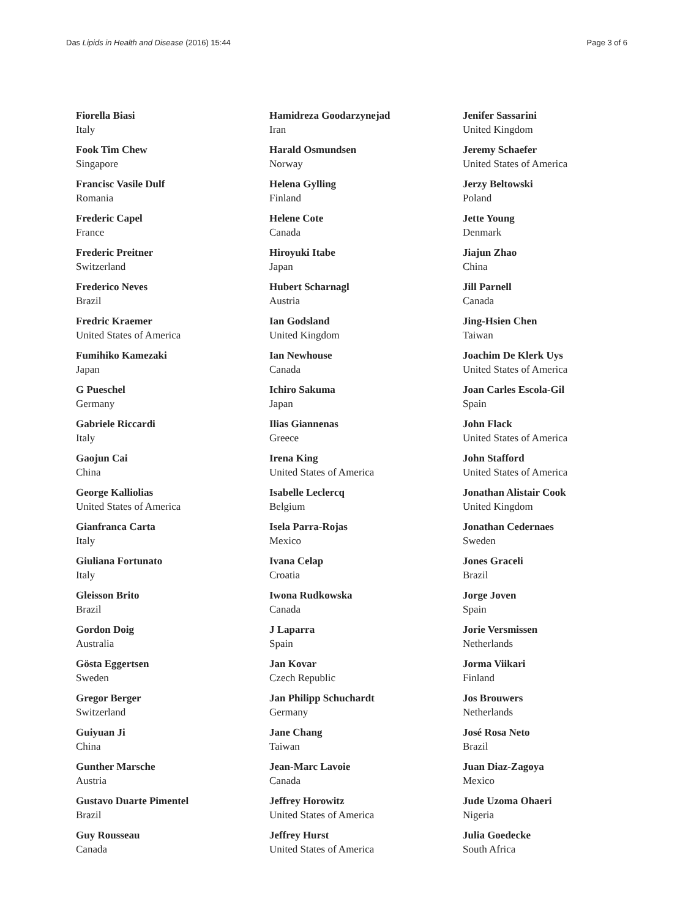Das Lipids in Health and Disease (2016) 15:44 Page 3 of 6
Fiorella Biasi
Italy
Fook Tim Chew
Singapore
Francisc Vasile Dulf
Romania
Frederic Capel
France
Frederic Preitner
Switzerland
Frederico Neves
Brazil
Fredric Kraemer
United States of America
Fumihiko Kamezaki
Japan
G Pueschel
Germany
Gabriele Riccardi
Italy
Gaojun Cai
China
George Kalliolias
United States of America
Gianfranca Carta
Italy
Giuliana Fortunato
Italy
Gleisson Brito
Brazil
Gordon Doig
Australia
Gösta Eggertsen
Sweden
Gregor Berger
Switzerland
Guiyuan Ji
China
Gunther Marsche
Austria
Gustavo Duarte Pimentel
Brazil
Guy Rousseau
Canada
Hamidreza Goodarzynejad
Iran
Harald Osmundsen
Norway
Helena Gylling
Finland
Helene Cote
Canada
Hiroyuki Itabe
Japan
Hubert Scharnagl
Austria
Ian Godsland
United Kingdom
Ian Newhouse
Canada
Ichiro Sakuma
Japan
Ilias Giannenas
Greece
Irena King
United States of America
Isabelle Leclercq
Belgium
Isela Parra-Rojas
Mexico
Ivana Celap
Croatia
Iwona Rudkowska
Canada
J Laparra
Spain
Jan Kovar
Czech Republic
Jan Philipp Schuchardt
Germany
Jane Chang
Taiwan
Jean-Marc Lavoie
Canada
Jeffrey Horowitz
United States of America
Jeffrey Hurst
United States of America
Jenifer Sassarini
United Kingdom
Jeremy Schaefer
United States of America
Jerzy Beltowski
Poland
Jette Young
Denmark
Jiajun Zhao
China
Jill Parnell
Canada
Jing-Hsien Chen
Taiwan
Joachim De Klerk Uys
United States of America
Joan Carles Escola-Gil
Spain
John Flack
United States of America
John Stafford
United States of America
Jonathan Alistair Cook
United Kingdom
Jonathan Cedernaes
Sweden
Jones Graceli
Brazil
Jorge Joven
Spain
Jorie Versmissen
Netherlands
Jorma Viikari
Finland
Jos Brouwers
Netherlands
José Rosa Neto
Brazil
Juan Diaz-Zagoya
Mexico
Jude Uzoma Ohaeri
Nigeria
Julia Goedecke
South Africa